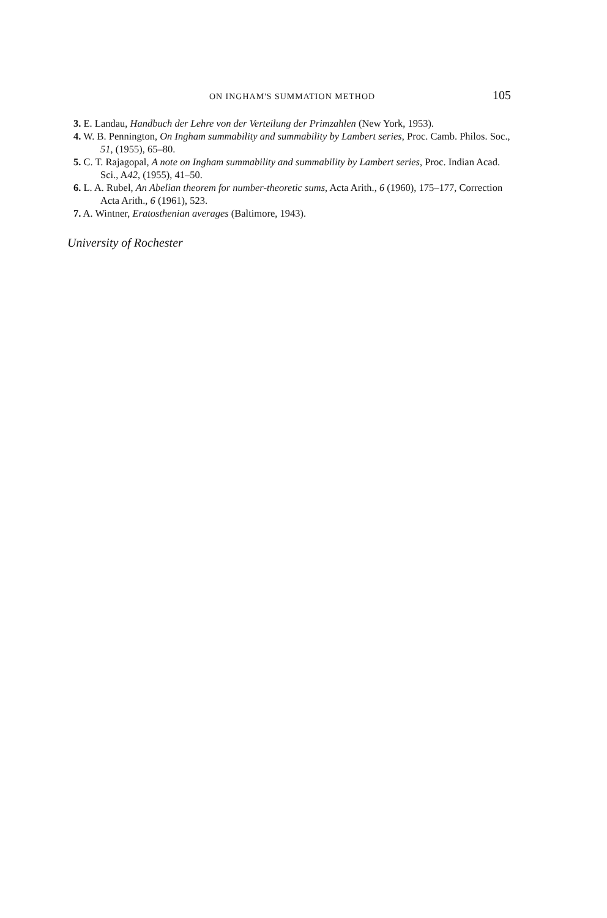ON INGHAM'S SUMMATION METHOD 105
3. E. Landau, Handbuch der Lehre von der Verteilung der Primzahlen (New York, 1953).
4. W. B. Pennington, On Ingham summability and summability by Lambert series, Proc. Camb. Philos. Soc., 51, (1955), 65–80.
5. C. T. Rajagopal, A note on Ingham summability and summability by Lambert series, Proc. Indian Acad. Sci., A42, (1955), 41–50.
6. L. A. Rubel, An Abelian theorem for number-theoretic sums, Acta Arith., 6 (1960), 175–177, Correction Acta Arith., 6 (1961), 523.
7. A. Wintner, Eratosthenian averages (Baltimore, 1943).
University of Rochester